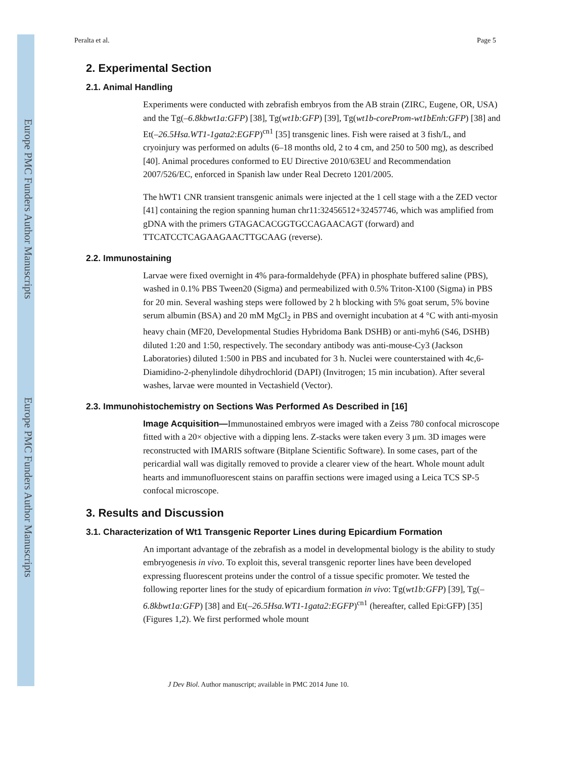Europe PMC Funders Author Manuscripts
Europe PMC Funders Author Manuscripts
Peralta et al. Page 5
2. Experimental Section
2.1. Animal Handling
Experiments were conducted with zebrafish embryos from the AB strain (ZIRC, Eugene, OR, USA) and the Tg(–6.8kbwt1a:GFP) [38], Tg(wt1b:GFP) [39], Tg(wt1b-coreProm-wt1bEnh:GFP) [38] and Et(–26.5Hsa.WT1-1gata2:EGFP)<sup>cn1</sup> [35] transgenic lines. Fish were raised at 3 fish/L, and cryoinjury was performed on adults (6–18 months old, 2 to 4 cm, and 250 to 500 mg), as described [40]. Animal procedures conformed to EU Directive 2010/63EU and Recommendation 2007/526/EC, enforced in Spanish law under Real Decreto 1201/2005.
The hWT1 CNR transient transgenic animals were injected at the 1 cell stage with a the ZED vector [41] containing the region spanning human chr11:32456512+32457746, which was amplified from gDNA with the primers GTAGACACGGTGCCAGAACAGT (forward) and TTCATCCTCAGAAGAACTTGCAAG (reverse).
2.2. Immunostaining
Larvae were fixed overnight in 4% para-formaldehyde (PFA) in phosphate buffered saline (PBS), washed in 0.1% PBS Tween20 (Sigma) and permeabilized with 0.5% Triton-X100 (Sigma) in PBS for 20 min. Several washing steps were followed by 2 h blocking with 5% goat serum, 5% bovine serum albumin (BSA) and 20 mM MgCl<sub>2</sub> in PBS and overnight incubation at 4 °C with anti-myosin heavy chain (MF20, Developmental Studies Hybridoma Bank DSHB) or anti-myh6 (S46, DSHB) diluted 1:20 and 1:50, respectively. The secondary antibody was anti-mouse-Cy3 (Jackson Laboratories) diluted 1:500 in PBS and incubated for 3 h. Nuclei were counterstained with 4c,6-Diamidino-2-phenylindole dihydrochlorid (DAPI) (Invitrogen; 15 min incubation). After several washes, larvae were mounted in Vectashield (Vector).
2.3. Immunohistochemistry on Sections Was Performed As Described in [16]
Image Acquisition—Immunostained embryos were imaged with a Zeiss 780 confocal microscope fitted with a 20× objective with a dipping lens. Z-stacks were taken every 3 μm. 3D images were reconstructed with IMARIS software (Bitplane Scientific Software). In some cases, part of the pericardial wall was digitally removed to provide a clearer view of the heart. Whole mount adult hearts and immunofluorescent stains on paraffin sections were imaged using a Leica TCS SP-5 confocal microscope.
3. Results and Discussion
3.1. Characterization of Wt1 Transgenic Reporter Lines during Epicardium Formation
An important advantage of the zebrafish as a model in developmental biology is the ability to study embryogenesis in vivo. To exploit this, several transgenic reporter lines have been developed expressing fluorescent proteins under the control of a tissue specific promoter. We tested the following reporter lines for the study of epicardium formation in vivo: Tg(wt1b:GFP) [39], Tg(–6.8kbwt1a:GFP) [38] and Et(–26.5Hsa.WT1-1gata2:EGFP)<sup>cn1</sup> (hereafter, called Epi:GFP) [35] (Figures 1,2). We first performed whole mount
J Dev Biol. Author manuscript; available in PMC 2014 June 10.